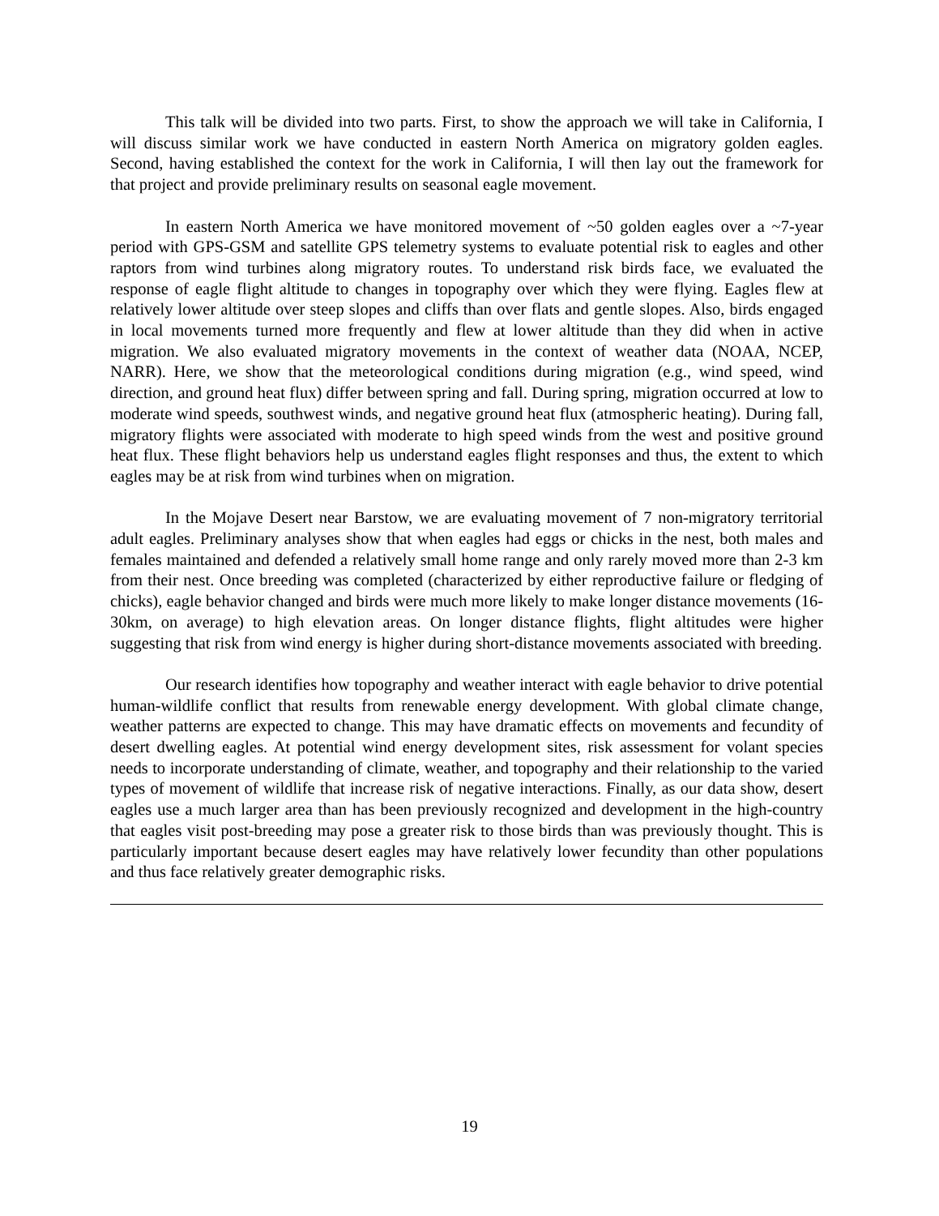This talk will be divided into two parts. First, to show the approach we will take in California, I will discuss similar work we have conducted in eastern North America on migratory golden eagles. Second, having established the context for the work in California, I will then lay out the framework for that project and provide preliminary results on seasonal eagle movement.
In eastern North America we have monitored movement of ~50 golden eagles over a ~7-year period with GPS-GSM and satellite GPS telemetry systems to evaluate potential risk to eagles and other raptors from wind turbines along migratory routes. To understand risk birds face, we evaluated the response of eagle flight altitude to changes in topography over which they were flying. Eagles flew at relatively lower altitude over steep slopes and cliffs than over flats and gentle slopes. Also, birds engaged in local movements turned more frequently and flew at lower altitude than they did when in active migration. We also evaluated migratory movements in the context of weather data (NOAA, NCEP, NARR). Here, we show that the meteorological conditions during migration (e.g., wind speed, wind direction, and ground heat flux) differ between spring and fall. During spring, migration occurred at low to moderate wind speeds, southwest winds, and negative ground heat flux (atmospheric heating). During fall, migratory flights were associated with moderate to high speed winds from the west and positive ground heat flux. These flight behaviors help us understand eagles flight responses and thus, the extent to which eagles may be at risk from wind turbines when on migration.
In the Mojave Desert near Barstow, we are evaluating movement of 7 non-migratory territorial adult eagles. Preliminary analyses show that when eagles had eggs or chicks in the nest, both males and females maintained and defended a relatively small home range and only rarely moved more than 2-3 km from their nest. Once breeding was completed (characterized by either reproductive failure or fledging of chicks), eagle behavior changed and birds were much more likely to make longer distance movements (16-30km, on average) to high elevation areas. On longer distance flights, flight altitudes were higher suggesting that risk from wind energy is higher during short-distance movements associated with breeding.
Our research identifies how topography and weather interact with eagle behavior to drive potential human-wildlife conflict that results from renewable energy development. With global climate change, weather patterns are expected to change. This may have dramatic effects on movements and fecundity of desert dwelling eagles. At potential wind energy development sites, risk assessment for volant species needs to incorporate understanding of climate, weather, and topography and their relationship to the varied types of movement of wildlife that increase risk of negative interactions. Finally, as our data show, desert eagles use a much larger area than has been previously recognized and development in the high-country that eagles visit post-breeding may pose a greater risk to those birds than was previously thought. This is particularly important because desert eagles may have relatively lower fecundity than other populations and thus face relatively greater demographic risks.
19